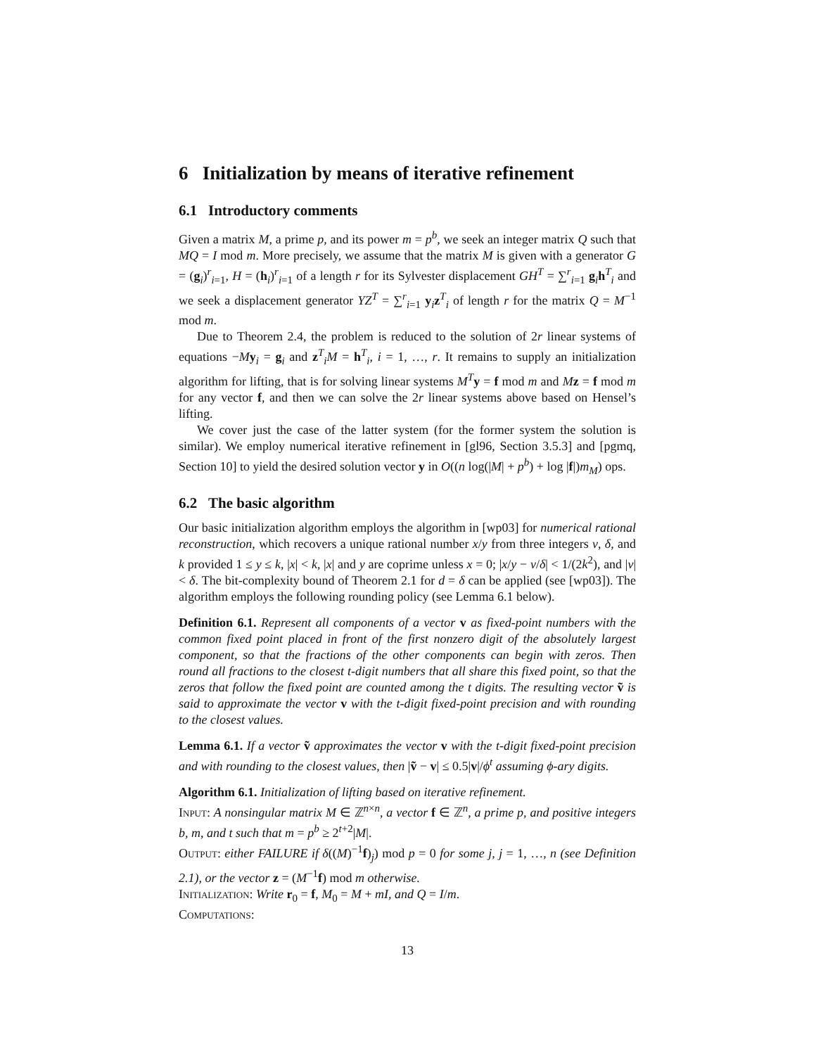6 Initialization by means of iterative refinement
6.1 Introductory comments
Given a matrix M, a prime p, and its power m = p<sup>b</sup>, we seek an integer matrix Q such that MQ = I mod m. More precisely, we assume that the matrix M is given with a generator G = (g<sub>i</sub>)<sup>r</sup><sub>i=1</sub>, H = (h<sub>i</sub>)<sup>r</sup><sub>i=1</sub> of a length r for its Sylvester displacement GH<sup>T</sup> = ∑<sup>r</sup><sub>i=1</sub> g<sub>i</sub>h<sup>T</sup><sub>i</sub> and we seek a displacement generator YZ<sup>T</sup> = ∑<sup>r</sup><sub>i=1</sub> y<sub>i</sub>z<sup>T</sup><sub>i</sub> of length r for the matrix Q = M<sup>−1</sup> mod m.
Due to Theorem 2.4, the problem is reduced to the solution of 2r linear systems of equations −My<sub>i</sub> = g<sub>i</sub> and z<sup>T</sup><sub>i</sub>M = h<sup>T</sup><sub>i</sub>, i = 1, …, r. It remains to supply an initialization algorithm for lifting, that is for solving linear systems M<sup>T</sup> y = f mod m and Mz = f mod m for any vector f, and then we can solve the 2r linear systems above based on Hensel’s lifting.
We cover just the case of the latter system (for the former system the solution is similar). We employ numerical iterative refinement in [gl96, Section 3.5.3] and [pgmq, Section 10] to yield the desired solution vector y in O((n log(|M| + p<sup>b</sup>) + log |f|)m<sub>M</sub>) ops.
6.2 The basic algorithm
Our basic initialization algorithm employs the algorithm in [wp03] for numerical rational reconstruction, which recovers a unique rational number x/y from three integers ν, δ, and k provided 1 ≤ y ≤ k, |x| < k, |x| and y are coprime unless x = 0; |x/y − ν/δ| < 1/(2k<sup>2</sup>), and |ν| < δ. The bit-complexity bound of Theorem 2.1 for d = δ can be applied (see [wp03]). The algorithm employs the following rounding policy (see Lemma 6.1 below).
Definition 6.1. Represent all components of a vector v as fixed-point numbers with the common fixed point placed in front of the first nonzero digit of the absolutely largest component, so that the fractions of the other components can begin with zeros. Then round all fractions to the closest t-digit numbers that all share this fixed point, so that the zeros that follow the fixed point are counted among the t digits. The resulting vector ṽ is said to approximate the vector v with the t-digit fixed-point precision and with rounding to the closest values.
Lemma 6.1. If a vector ṽ approximates the vector v with the t-digit fixed-point precision and with rounding to the closest values, then |ṽ − v| ≤ 0.5|v|/ϕ<sup>t</sup> assuming ϕ-ary digits.
Algorithm 6.1. Initialization of lifting based on iterative refinement.
Input: A nonsingular matrix M ∈ ℤ<sup>n×n</sup>, a vector f ∈ ℤ<sup>n</sup>, a prime p, and positive integers b, m, and t such that m = p<sup>b</sup> ≥ 2<sup>t+2</sup>|M|.
Output: either FAILURE if δ((M)<sup>−1</sup>f)<sub>j</sub>) mod p = 0 for some j, j = 1, …, n (see Definition 2.1), or the vector z = (M<sup>−1</sup>f) mod m otherwise.
Initialization: Write r<sub>0</sub> = f, M<sub>0</sub> = M + mI, and Q = I/m.
Computations:
13